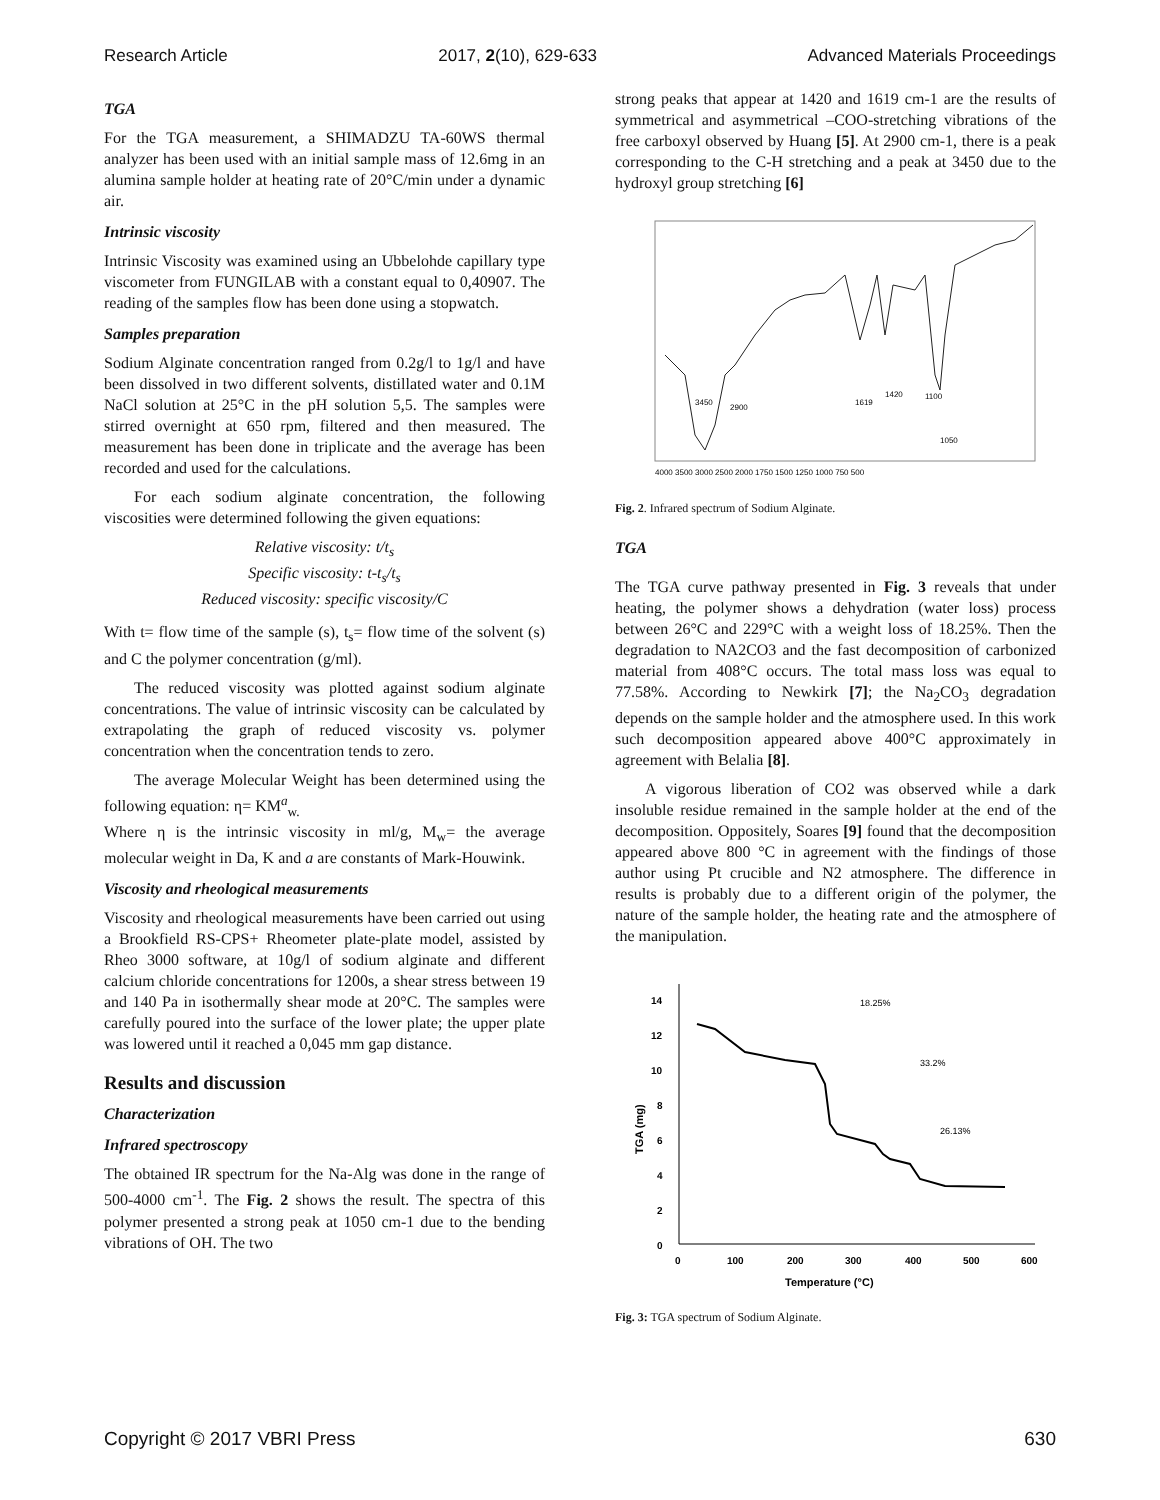Research Article 2017, 2(10), 629-633 Advanced Materials Proceedings
TGA
For the TGA measurement, a SHIMADZU TA-60WS thermal analyzer has been used with an initial sample mass of 12.6mg in an alumina sample holder at heating rate of 20°C/min under a dynamic air.
Intrinsic viscosity
Intrinsic Viscosity was examined using an Ubbelohde capillary type viscometer from FUNGILAB with a constant equal to 0,40907. The reading of the samples flow has been done using a stopwatch.
Samples preparation
Sodium Alginate concentration ranged from 0.2g/l to 1g/l and have been dissolved in two different solvents, distillated water and 0.1M NaCl solution at 25°C in the pH solution 5,5. The samples were stirred overnight at 650 rpm, filtered and then measured. The measurement has been done in triplicate and the average has been recorded and used for the calculations.
For each sodium alginate concentration, the following viscosities were determined following the given equations:
Relative viscosity: t/t<sub>s</sub>
Specific viscosity: t-t<sub>s</sub>/t<sub>s</sub>
Reduced viscosity: specific viscosity/C
With t= flow time of the sample (s), t<sub>s</sub>= flow time of the solvent (s) and C the polymer concentration (g/ml).
The reduced viscosity was plotted against sodium alginate concentrations. The value of intrinsic viscosity can be calculated by extrapolating the graph of reduced viscosity vs. polymer concentration when the concentration tends to zero.
The average Molecular Weight has been determined using the following equation: η= KM<sup>a</sup><sub>w.</sub>
Where η is the intrinsic viscosity in ml/g, M<sub>w</sub>= the average molecular weight in Da, K and a are constants of Mark-Houwink.
Viscosity and rheological measurements
Viscosity and rheological measurements have been carried out using a Brookfield RS-CPS+ Rheometer plate-plate model, assisted by Rheo 3000 software, at 10g/l of sodium alginate and different calcium chloride concentrations for 1200s, a shear stress between 19 and 140 Pa in isothermally shear mode at 20°C. The samples were carefully poured into the surface of the lower plate; the upper plate was lowered until it reached a 0,045 mm gap distance.
Results and discussion
Characterization
Infrared spectroscopy
The obtained IR spectrum for the Na-Alg was done in the range of 500-4000 cm<sup>-1</sup>. The Fig. 2 shows the result. The spectra of this polymer presented a strong peak at 1050 cm-1 due to the bending vibrations of OH. The two
strong peaks that appear at 1420 and 1619 cm-1 are the results of symmetrical and asymmetrical –COO-stretching vibrations of the free carboxyl observed by Huang [5]. At 2900 cm-1, there is a peak corresponding to the C-H stretching and a peak at 3450 due to the hydroxyl group stretching [6]
3450
2900
1619
1420
1100
1050
4000 3500 3000 2500 2000 1750 1500 1250 1000 750 500
Fig. 2. Infrared spectrum of Sodium Alginate.
TGA
The TGA curve pathway presented in Fig. 3 reveals that under heating, the polymer shows a dehydration (water loss) process between 26°C and 229°C with a weight loss of 18.25%. Then the degradation to NA2CO3 and the fast decomposition of carbonized material from 408°C occurs. The total mass loss was equal to 77.58%. According to Newkirk [7]; the Na<sub>2</sub>CO<sub>3</sub> degradation depends on the sample holder and the atmosphere used. In this work such decomposition appeared above 400°C approximately in agreement with Belalia [8].
A vigorous liberation of CO2 was observed while a dark insoluble residue remained in the sample holder at the end of the decomposition. Oppositely, Soares [9] found that the decomposition appeared above 800 °C in agreement with the findings of those author using Pt crucible and N2 atmosphere. The difference in results is probably due to a different origin of the polymer, the nature of the sample holder, the heating rate and the atmosphere of the manipulation.
14
12
10
8
6
4
2
0
0
100
200
300
400
500
600
Temperature (°C)
TGA (mg)
18.25%
33.2%
26.13%
Fig. 3: TGA spectrum of Sodium Alginate.
Copyright © 2017 VBRI Press 630